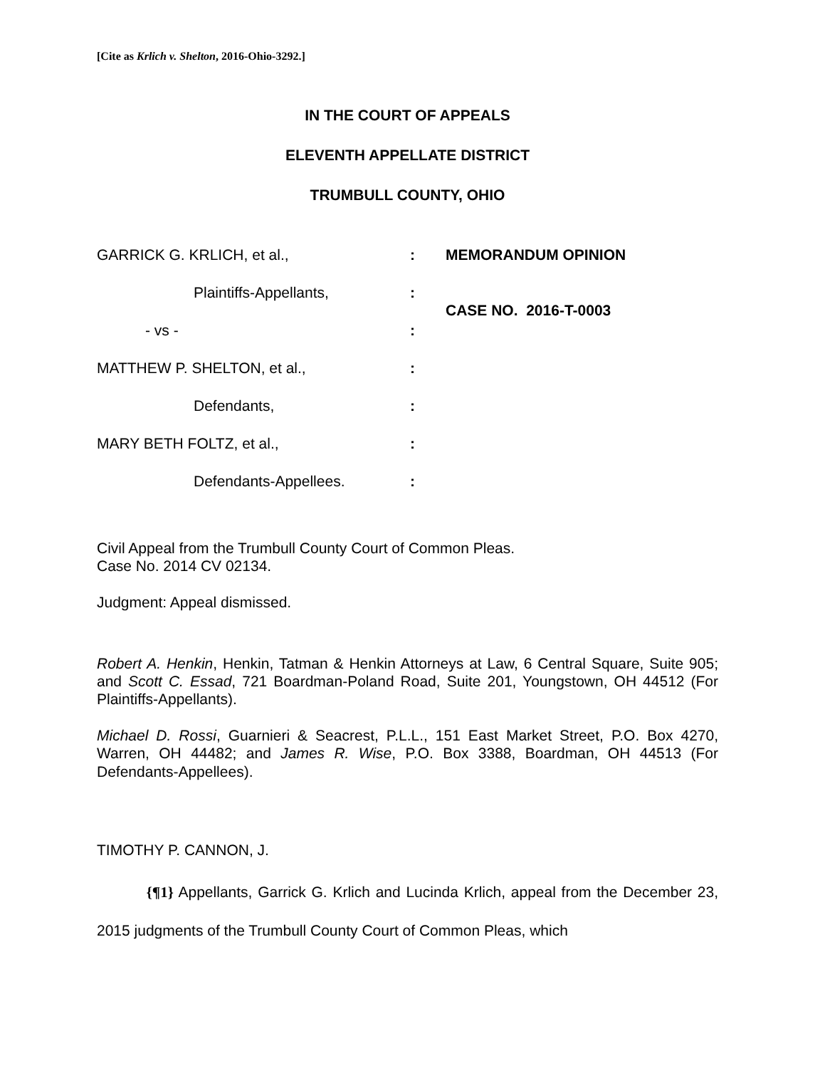[Cite as Krlich v. Shelton, 2016-Ohio-3292.]
IN THE COURT OF APPEALS
ELEVENTH APPELLATE DISTRICT
TRUMBULL COUNTY, OHIO
GARRICK G. KRLICH, et al.,:
Plaintiffs-Appellants,:
- vs -:
MATTHEW P. SHELTON, et al.,:
Defendants,:
MARY BETH FOLTZ, et al.,:
Defendants-Appellees.:
MEMORANDUM OPINION
CASE NO. 2016-T-0003
Civil Appeal from the Trumbull County Court of Common Pleas.
Case No. 2014 CV 02134.
Judgment: Appeal dismissed.
Robert A. Henkin, Henkin, Tatman & Henkin Attorneys at Law, 6 Central Square, Suite 905; and Scott C. Essad, 721 Boardman-Poland Road, Suite 201, Youngstown, OH 44512 (For Plaintiffs-Appellants).
Michael D. Rossi, Guarnieri & Seacrest, P.L.L., 151 East Market Street, P.O. Box 4270, Warren, OH 44482; and James R. Wise, P.O. Box 3388, Boardman, OH 44513 (For Defendants-Appellees).
TIMOTHY P. CANNON, J.
{¶1} Appellants, Garrick G. Krlich and Lucinda Krlich, appeal from the December 23, 2015 judgments of the Trumbull County Court of Common Pleas, which